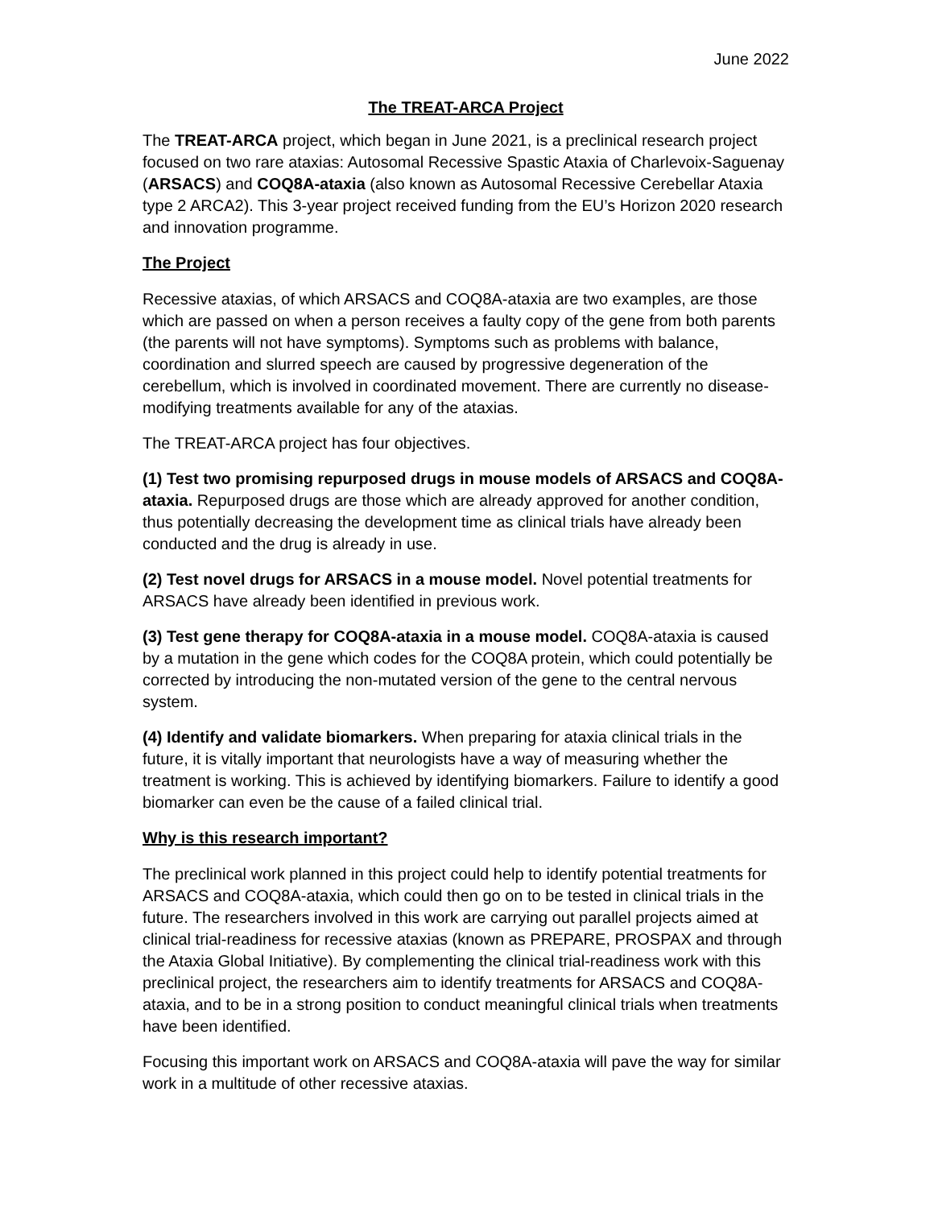June 2022
The TREAT-ARCA Project
The TREAT-ARCA project, which began in June 2021, is a preclinical research project focused on two rare ataxias: Autosomal Recessive Spastic Ataxia of Charlevoix-Saguenay (ARSACS) and COQ8A-ataxia (also known as Autosomal Recessive Cerebellar Ataxia type 2 ARCA2). This 3-year project received funding from the EU’s Horizon 2020 research and innovation programme.
The Project
Recessive ataxias, of which ARSACS and COQ8A-ataxia are two examples, are those which are passed on when a person receives a faulty copy of the gene from both parents (the parents will not have symptoms). Symptoms such as problems with balance, coordination and slurred speech are caused by progressive degeneration of the cerebellum, which is involved in coordinated movement. There are currently no disease-modifying treatments available for any of the ataxias.
The TREAT-ARCA project has four objectives.
(1) Test two promising repurposed drugs in mouse models of ARSACS and COQ8A-ataxia. Repurposed drugs are those which are already approved for another condition, thus potentially decreasing the development time as clinical trials have already been conducted and the drug is already in use.
(2) Test novel drugs for ARSACS in a mouse model. Novel potential treatments for ARSACS have already been identified in previous work.
(3) Test gene therapy for COQ8A-ataxia in a mouse model. COQ8A-ataxia is caused by a mutation in the gene which codes for the COQ8A protein, which could potentially be corrected by introducing the non-mutated version of the gene to the central nervous system.
(4) Identify and validate biomarkers. When preparing for ataxia clinical trials in the future, it is vitally important that neurologists have a way of measuring whether the treatment is working. This is achieved by identifying biomarkers. Failure to identify a good biomarker can even be the cause of a failed clinical trial.
Why is this research important?
The preclinical work planned in this project could help to identify potential treatments for ARSACS and COQ8A-ataxia, which could then go on to be tested in clinical trials in the future. The researchers involved in this work are carrying out parallel projects aimed at clinical trial-readiness for recessive ataxias (known as PREPARE, PROSPAX and through the Ataxia Global Initiative). By complementing the clinical trial-readiness work with this preclinical project, the researchers aim to identify treatments for ARSACS and COQ8A-ataxia, and to be in a strong position to conduct meaningful clinical trials when treatments have been identified.
Focusing this important work on ARSACS and COQ8A-ataxia will pave the way for similar work in a multitude of other recessive ataxias.